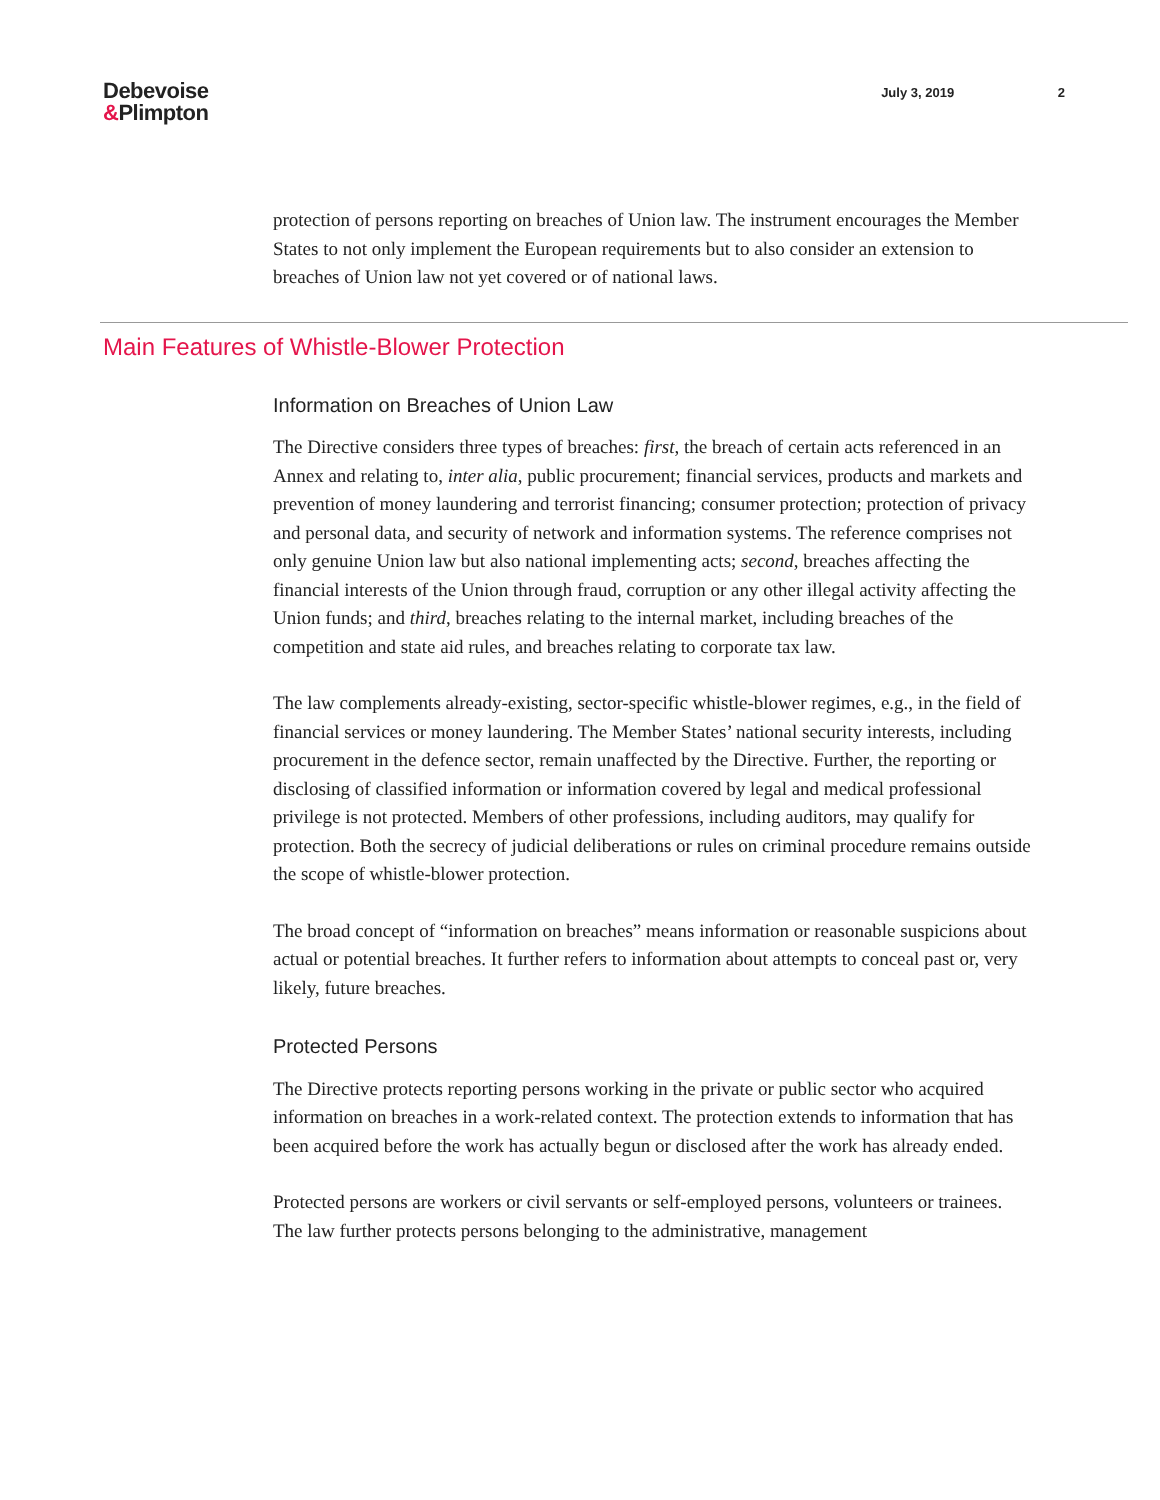Debevoise
&Plimpton
July 3, 2019 2
protection of persons reporting on breaches of Union law. The instrument encourages the Member States to not only implement the European requirements but to also consider an extension to breaches of Union law not yet covered or of national laws.
Main Features of Whistle-Blower Protection
Information on Breaches of Union Law
The Directive considers three types of breaches: first, the breach of certain acts referenced in an Annex and relating to, inter alia, public procurement; financial services, products and markets and prevention of money laundering and terrorist financing; consumer protection; protection of privacy and personal data, and security of network and information systems. The reference comprises not only genuine Union law but also national implementing acts; second, breaches affecting the financial interests of the Union through fraud, corruption or any other illegal activity affecting the Union funds; and third, breaches relating to the internal market, including breaches of the competition and state aid rules, and breaches relating to corporate tax law.
The law complements already-existing, sector-specific whistle-blower regimes, e.g., in the field of financial services or money laundering. The Member States’ national security interests, including procurement in the defence sector, remain unaffected by the Directive. Further, the reporting or disclosing of classified information or information covered by legal and medical professional privilege is not protected. Members of other professions, including auditors, may qualify for protection. Both the secrecy of judicial deliberations or rules on criminal procedure remains outside the scope of whistle-blower protection.
The broad concept of “information on breaches” means information or reasonable suspicions about actual or potential breaches. It further refers to information about attempts to conceal past or, very likely, future breaches.
Protected Persons
The Directive protects reporting persons working in the private or public sector who acquired information on breaches in a work-related context. The protection extends to information that has been acquired before the work has actually begun or disclosed after the work has already ended.
Protected persons are workers or civil servants or self-employed persons, volunteers or trainees. The law further protects persons belonging to the administrative, management